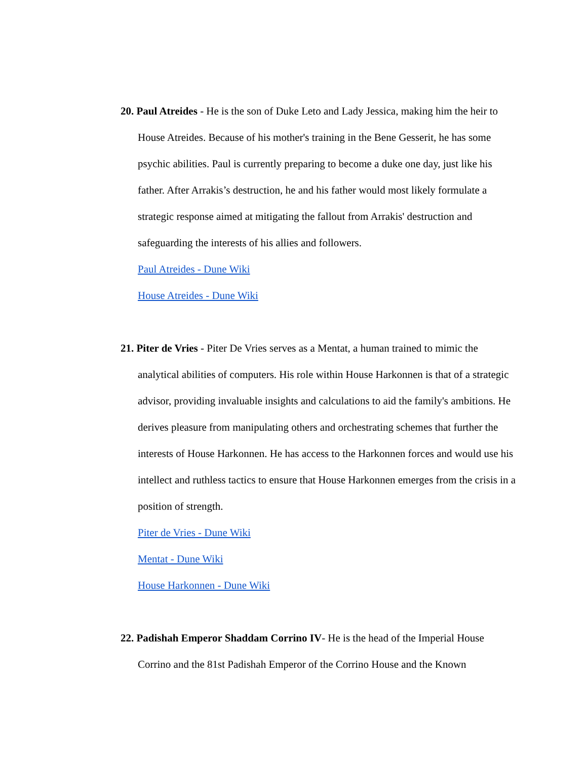20. Paul Atreides - He is the son of Duke Leto and Lady Jessica, making him the heir to House Atreides. Because of his mother's training in the Bene Gesserit, he has some psychic abilities. Paul is currently preparing to become a duke one day, just like his father. After Arrakis’s destruction, he and his father would most likely formulate a strategic response aimed at mitigating the fallout from Arrakis' destruction and safeguarding the interests of his allies and followers.
Paul Atreides - Dune Wiki
House Atreides - Dune Wiki
21. Piter de Vries - Piter De Vries serves as a Mentat, a human trained to mimic the analytical abilities of computers. His role within House Harkonnen is that of a strategic advisor, providing invaluable insights and calculations to aid the family's ambitions. He derives pleasure from manipulating others and orchestrating schemes that further the interests of House Harkonnen. He has access to the Harkonnen forces and would use his intellect and ruthless tactics to ensure that House Harkonnen emerges from the crisis in a position of strength.
Piter de Vries - Dune Wiki
Mentat - Dune Wiki
House Harkonnen - Dune Wiki
22. Padishah Emperor Shaddam Corrino IV- He is the head of the Imperial House Corrino and the 81st Padishah Emperor of the Corrino House and the Known